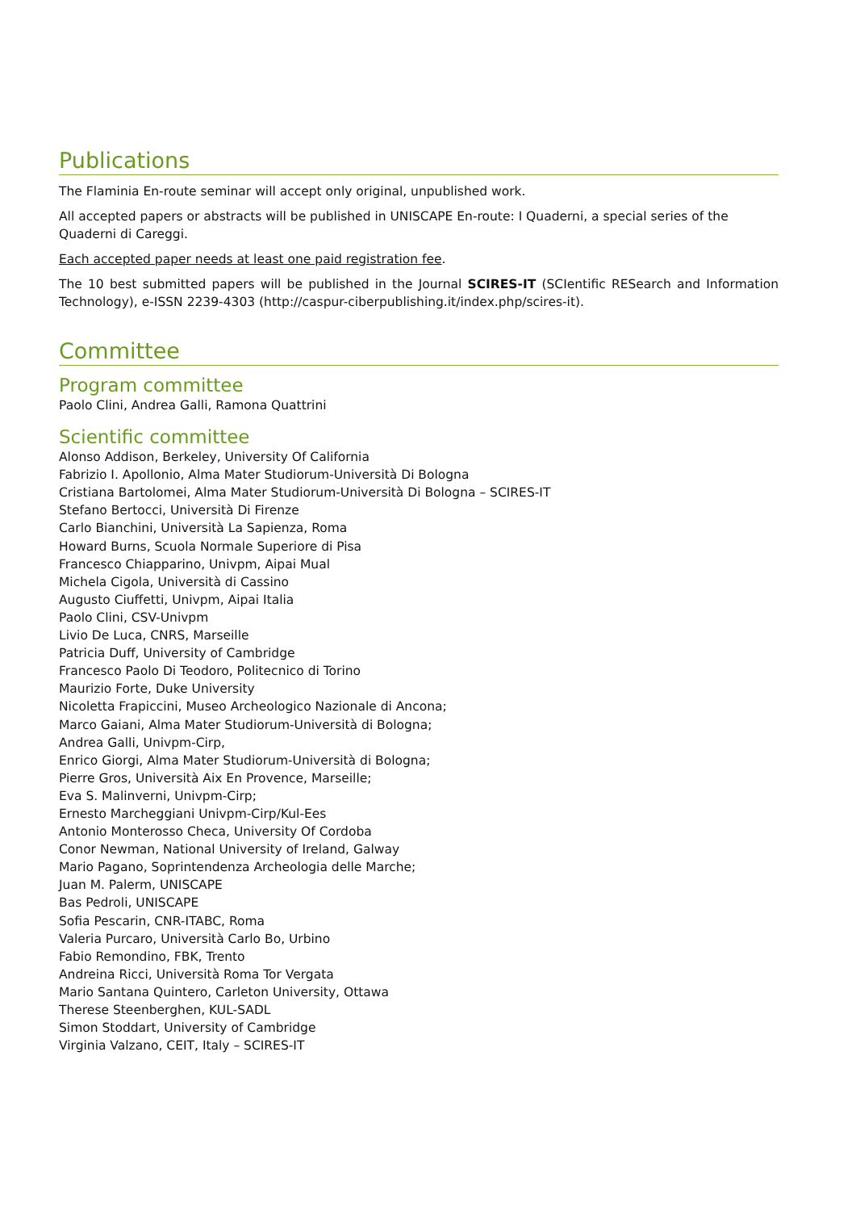Publications
The Flaminia En-route seminar will accept only original, unpublished work.
All accepted papers or abstracts will be published in UNISCAPE En-route: I Quaderni, a special series of the Quaderni di Careggi.
Each accepted paper needs at least one paid registration fee.
The 10 best submitted papers will be published in the Journal SCIRES-IT (SCIentific RESearch and Information Technology), e-ISSN 2239-4303 (http://caspur-ciberpublishing.it/index.php/scires-it).
Committee
Program committee
Paolo Clini, Andrea Galli, Ramona Quattrini
Scientific committee
Alonso Addison, Berkeley, University Of California
Fabrizio I. Apollonio, Alma Mater Studiorum-Università Di Bologna
Cristiana Bartolomei, Alma Mater Studiorum-Università Di Bologna – SCIRES-IT
Stefano Bertocci, Università Di Firenze
Carlo Bianchini, Università La Sapienza, Roma
Howard Burns, Scuola Normale Superiore di Pisa
Francesco Chiapparino, Univpm, Aipai Mual
Michela Cigola, Università di Cassino
Augusto Ciuffetti, Univpm, Aipai Italia
Paolo Clini, CSV-Univpm
Livio De Luca, CNRS, Marseille
Patricia Duff, University of Cambridge
Francesco Paolo Di Teodoro, Politecnico di Torino
Maurizio Forte, Duke University
Nicoletta Frapiccini, Museo Archeologico Nazionale di Ancona;
Marco Gaiani, Alma Mater Studiorum-Università di Bologna;
Andrea Galli, Univpm-Cirp,
Enrico Giorgi, Alma Mater Studiorum-Università di Bologna;
Pierre Gros, Università Aix En Provence, Marseille;
Eva S. Malinverni, Univpm-Cirp;
Ernesto Marcheggiani Univpm-Cirp/Kul-Ees
Antonio Monterosso Checa, University Of Cordoba
Conor Newman, National University of Ireland, Galway
Mario Pagano, Soprintendenza Archeologia delle Marche;
Juan M. Palerm, UNISCAPE
Bas Pedroli, UNISCAPE
Sofia Pescarin, CNR-ITABC, Roma
Valeria Purcaro, Università Carlo Bo, Urbino
Fabio Remondino, FBK, Trento
Andreina Ricci, Università Roma Tor Vergata
Mario Santana Quintero, Carleton University, Ottawa
Therese Steenberghen, KUL-SADL
Simon Stoddart, University of Cambridge
Virginia Valzano, CEIT, Italy – SCIRES-IT